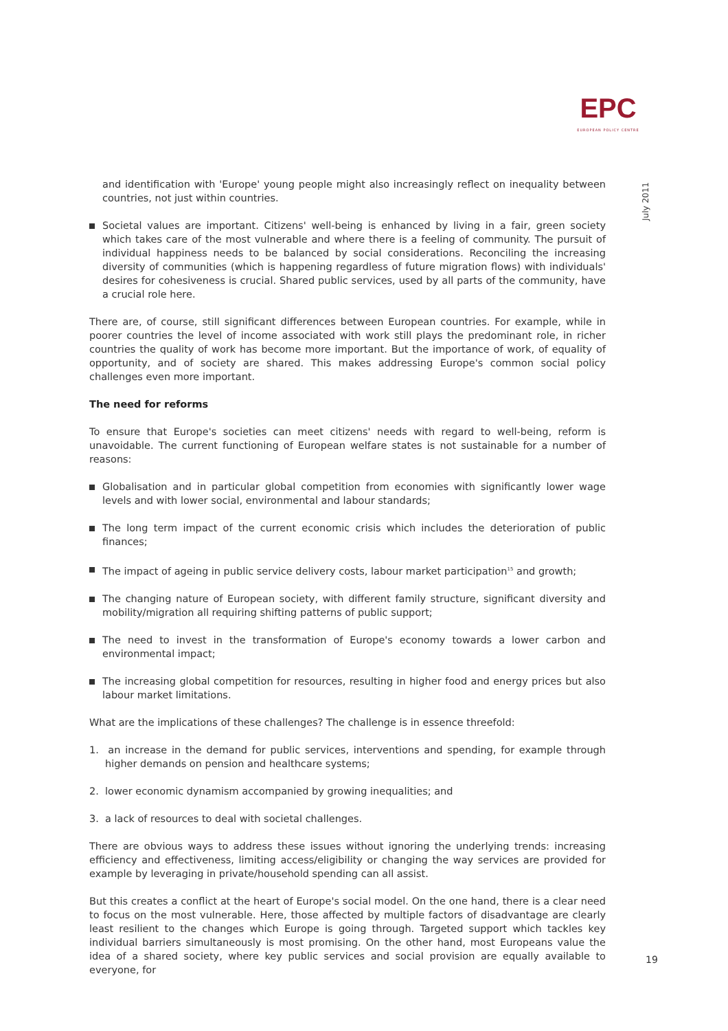EPC
EUROPEAN POLICY CENTRE
July 2011
and identification with 'Europe' young people might also increasingly reflect on inequality between countries, not just within countries.
Societal values are important. Citizens' well-being is enhanced by living in a fair, green society which takes care of the most vulnerable and where there is a feeling of community. The pursuit of individual happiness needs to be balanced by social considerations. Reconciling the increasing diversity of communities (which is happening regardless of future migration flows) with individuals' desires for cohesiveness is crucial. Shared public services, used by all parts of the community, have a crucial role here.
There are, of course, still significant differences between European countries. For example, while in poorer countries the level of income associated with work still plays the predominant role, in richer countries the quality of work has become more important. But the importance of work, of equality of opportunity, and of society are shared. This makes addressing Europe's common social policy challenges even more important.
The need for reforms
To ensure that Europe's societies can meet citizens' needs with regard to well-being, reform is unavoidable. The current functioning of European welfare states is not sustainable for a number of reasons:
Globalisation and in particular global competition from economies with significantly lower wage levels and with lower social, environmental and labour standards;
The long term impact of the current economic crisis which includes the deterioration of public finances;
The impact of ageing in public service delivery costs, labour market participation<sup>15</sup> and growth;
The changing nature of European society, with different family structure, significant diversity and mobility/migration all requiring shifting patterns of public support;
The need to invest in the transformation of Europe's economy towards a lower carbon and environmental impact;
The increasing global competition for resources, resulting in higher food and energy prices but also labour market limitations.
What are the implications of these challenges? The challenge is in essence threefold:
1. an increase in the demand for public services, interventions and spending, for example through higher demands on pension and healthcare systems;
2. lower economic dynamism accompanied by growing inequalities; and
3. a lack of resources to deal with societal challenges.
There are obvious ways to address these issues without ignoring the underlying trends: increasing efficiency and effectiveness, limiting access/eligibility or changing the way services are provided for example by leveraging in private/household spending can all assist.
But this creates a conflict at the heart of Europe's social model. On the one hand, there is a clear need to focus on the most vulnerable. Here, those affected by multiple factors of disadvantage are clearly least resilient to the changes which Europe is going through. Targeted support which tackles key individual barriers simultaneously is most promising. On the other hand, most Europeans value the idea of a shared society, where key public services and social provision are equally available to everyone, for
19